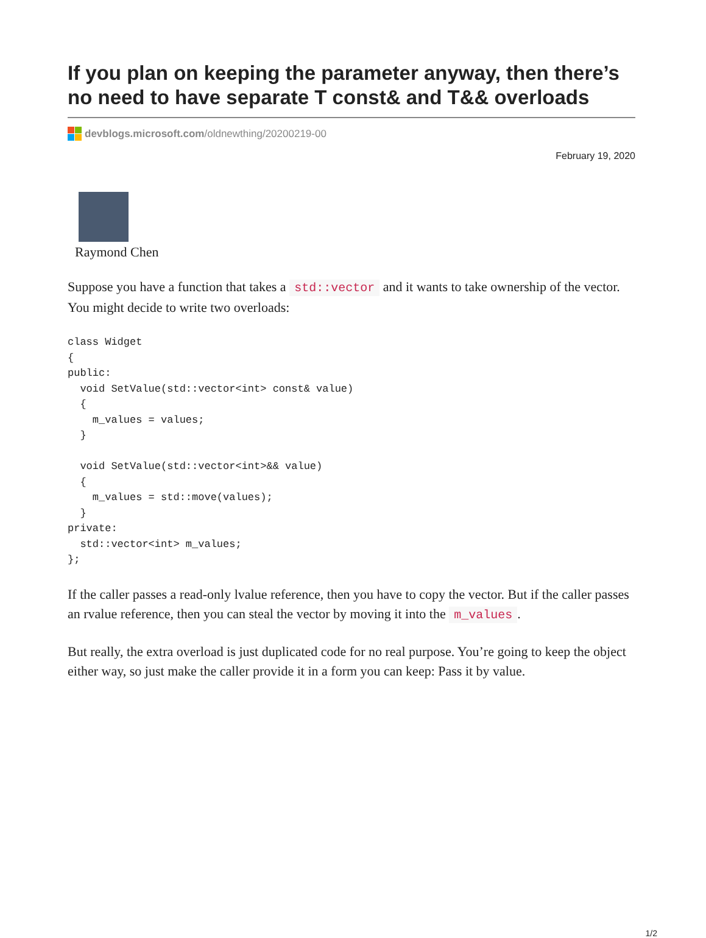If you plan on keeping the parameter anyway, then there’s no need to have separate T const& and T&& overloads
devblogs.microsoft.com/oldnewthing/20200219-00
February 19, 2020
Raymond Chen
Suppose you have a function that takes a std::vector and it wants to take ownership of the vector. You might decide to write two overloads:
class Widget
{
public:
  void SetValue(std::vector<int> const& value)
  {
    m_values = values;
  }

  void SetValue(std::vector<int>&& value)
  {
    m_values = std::move(values);
  }
private:
  std::vector<int> m_values;
};
If the caller passes a read-only lvalue reference, then you have to copy the vector. But if the caller passes an rvalue reference, then you can steal the vector by moving it into the m_values.
But really, the extra overload is just duplicated code for no real purpose. You’re going to keep the object either way, so just make the caller provide it in a form you can keep: Pass it by value.
1/2